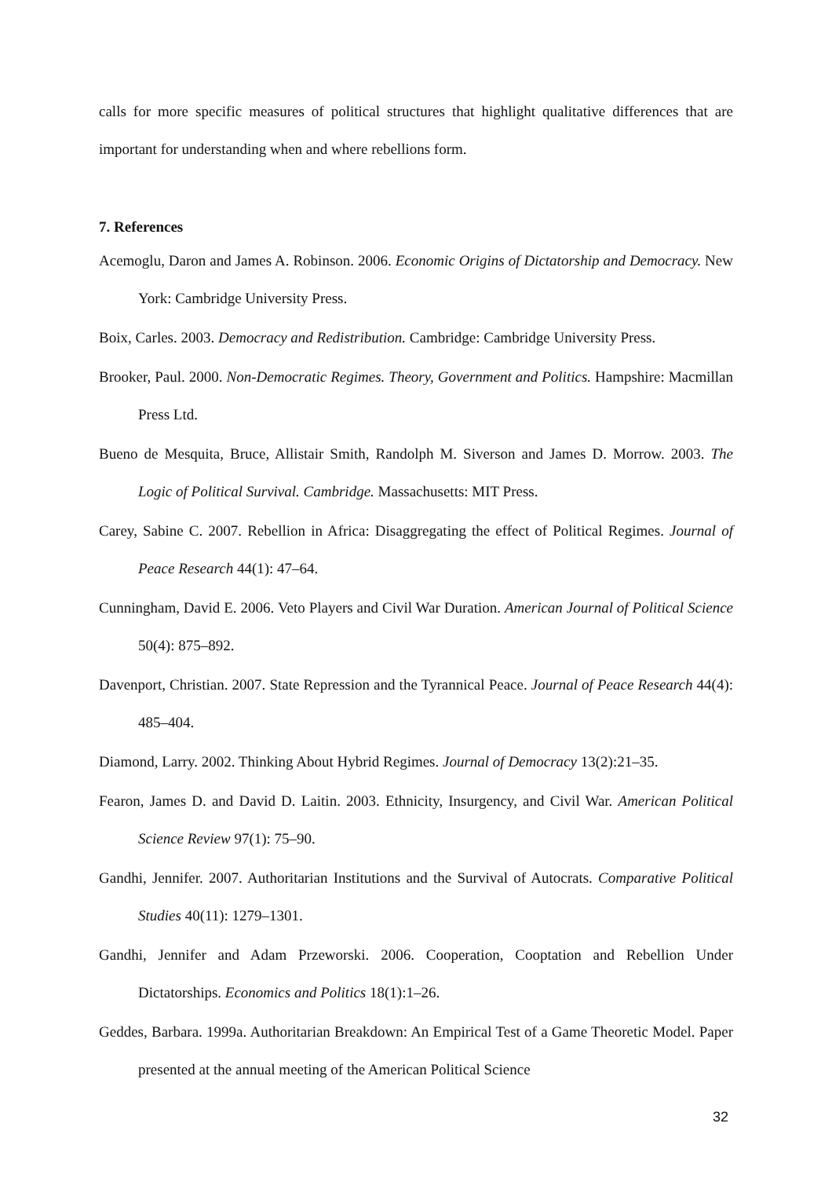calls for more specific measures of political structures that highlight qualitative differences that are important for understanding when and where rebellions form.
7. References
Acemoglu, Daron and James A. Robinson. 2006. Economic Origins of Dictatorship and Democracy. New York: Cambridge University Press.
Boix, Carles. 2003. Democracy and Redistribution. Cambridge: Cambridge University Press.
Brooker, Paul. 2000. Non-Democratic Regimes. Theory, Government and Politics. Hampshire: Macmillan Press Ltd.
Bueno de Mesquita, Bruce, Allistair Smith, Randolph M. Siverson and James D. Morrow. 2003. The Logic of Political Survival. Cambridge. Massachusetts: MIT Press.
Carey, Sabine C. 2007. Rebellion in Africa: Disaggregating the effect of Political Regimes. Journal of Peace Research 44(1): 47–64.
Cunningham, David E. 2006. Veto Players and Civil War Duration. American Journal of Political Science 50(4): 875–892.
Davenport, Christian. 2007. State Repression and the Tyrannical Peace. Journal of Peace Research 44(4): 485–404.
Diamond, Larry. 2002. Thinking About Hybrid Regimes. Journal of Democracy 13(2):21–35.
Fearon, James D. and David D. Laitin. 2003. Ethnicity, Insurgency, and Civil War. American Political Science Review 97(1): 75–90.
Gandhi, Jennifer. 2007. Authoritarian Institutions and the Survival of Autocrats. Comparative Political Studies 40(11): 1279–1301.
Gandhi, Jennifer and Adam Przeworski. 2006. Cooperation, Cooptation and Rebellion Under Dictatorships. Economics and Politics 18(1):1–26.
Geddes, Barbara. 1999a. Authoritarian Breakdown: An Empirical Test of a Game Theoretic Model. Paper presented at the annual meeting of the American Political Science
32